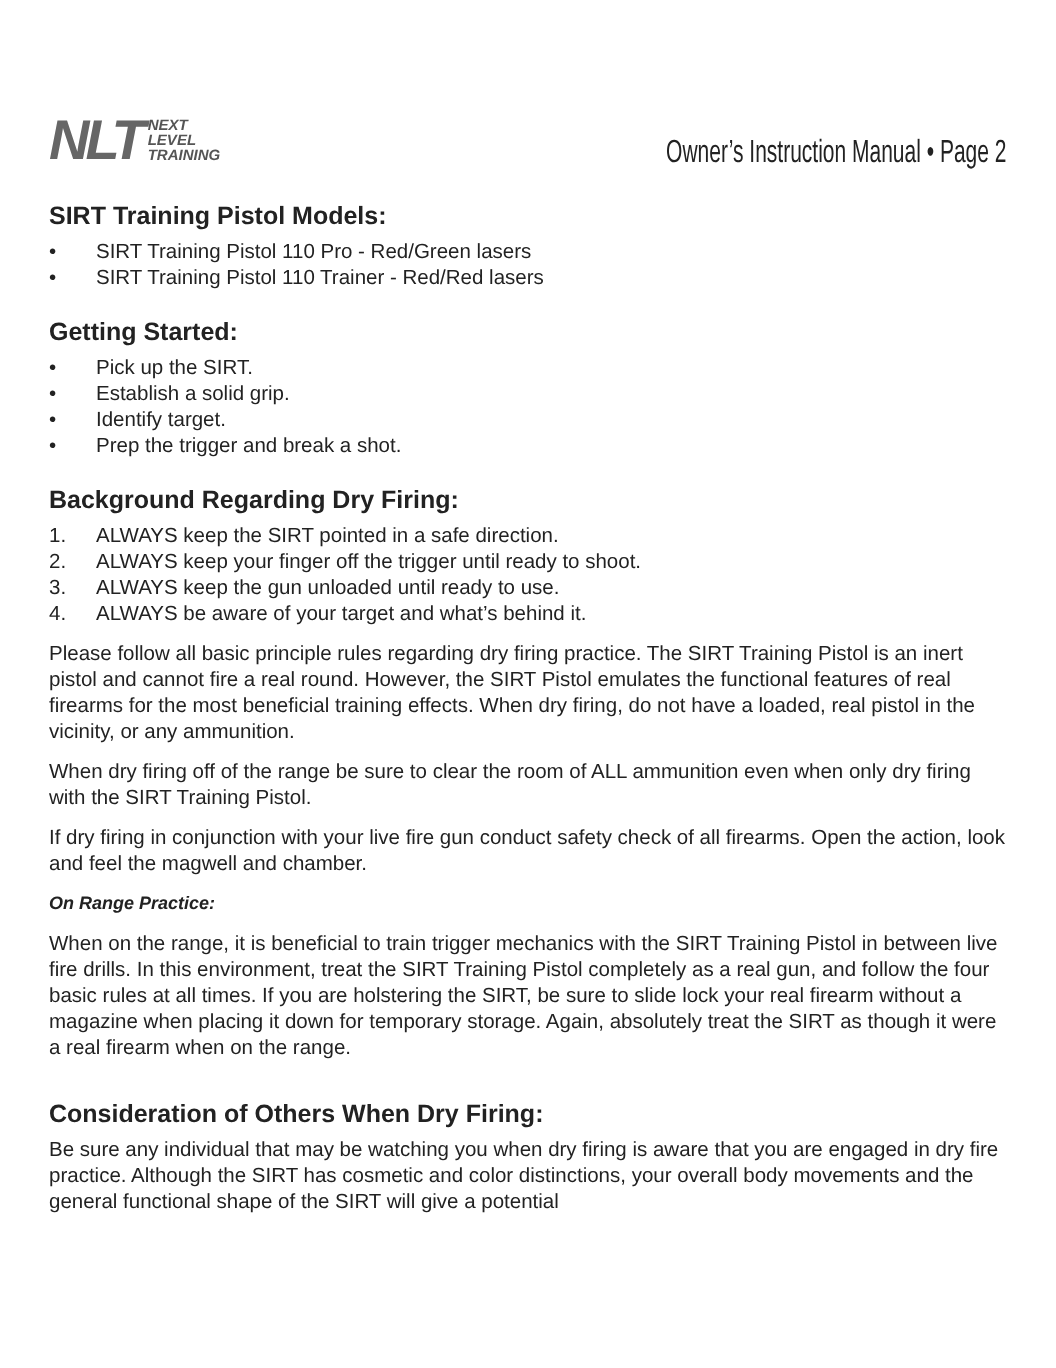NLT NEXT
LEVEL
TRAINING
Owner’s Instruction Manual • Page 2
SIRT Training Pistol Models:
• SIRT Training Pistol 110 Pro - Red/Green lasers
• SIRT Training Pistol 110 Trainer - Red/Red lasers
Getting Started:
• Pick up the SIRT.
• Establish a solid grip.
• Identify target.
• Prep the trigger and break a shot.
Background Regarding Dry Firing:
1. ALWAYS keep the SIRT pointed in a safe direction.
2. ALWAYS keep your finger off the trigger until ready to shoot.
3. ALWAYS keep the gun unloaded until ready to use.
4. ALWAYS be aware of your target and what’s behind it.
Please follow all basic principle rules regarding dry firing practice. The SIRT Training Pistol is an inert pistol and cannot fire a real round. However, the SIRT Pistol emulates the functional features of real firearms for the most beneficial training effects. When dry firing, do not have a loaded, real pistol in the vicinity, or any ammunition.
When dry firing off of the range be sure to clear the room of ALL ammunition even when only dry firing with the SIRT Training Pistol.
If dry firing in conjunction with your live fire gun conduct safety check of all firearms. Open the action, look and feel the magwell and chamber.
On Range Practice:
When on the range, it is beneficial to train trigger mechanics with the SIRT Training Pistol in between live fire drills. In this environment, treat the SIRT Training Pistol completely as a real gun, and follow the four basic rules at all times. If you are holstering the SIRT, be sure to slide lock your real firearm without a magazine when placing it down for temporary storage. Again, absolutely treat the SIRT as though it were a real firearm when on the range.
Consideration of Others When Dry Firing:
Be sure any individual that may be watching you when dry firing is aware that you are engaged in dry fire practice. Although the SIRT has cosmetic and color distinctions, your overall body movements and the general functional shape of the SIRT will give a potential